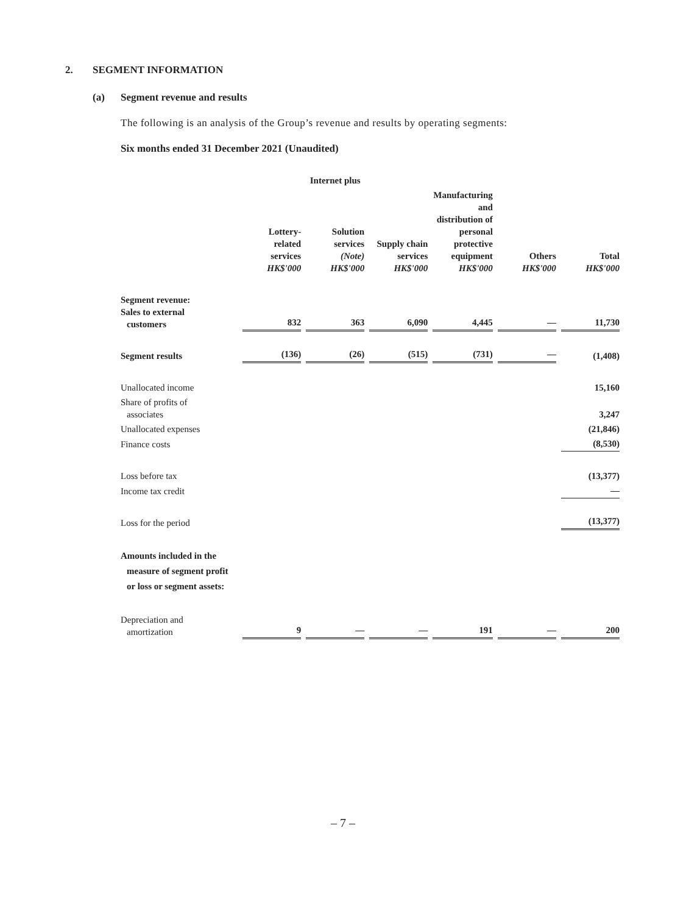2. SEGMENT INFORMATION
(a) Segment revenue and results
The following is an analysis of the Group’s revenue and results by operating segments:
Six months ended 31 December 2021 (Unaudited)
| | Internet plus | | | | | |
| --- | --- | --- | --- | --- | --- | --- |
| | Lottery- related services HK$'000 | Solution services (Note) HK$'000 | Supply chain services HK$'000 | Manufacturing and distribution of personal protective equipment HK$'000 | Others HK$'000 | Total HK$'000 |
| Segment revenue: Sales to external customers | 832 | 363 | 6,090 | 4,445 | — | 11,730 |
| Segment results | (136) | (26) | (515) | (731) | — | (1,408) |
| Unallocated income | | | | | | 15,160 |
| Share of profits of associates | | | | | | 3,247 |
| Unallocated expenses | | | | | | (21,846) |
| Finance costs | | | | | | (8,530) |
| Loss before tax | | | | | | (13,377) |
| Income tax credit | | | | | | — |
| Loss for the period | | | | | | (13,377) |
| Amounts included in the measure of segment profit or loss or segment assets: | | | | | | |
| Depreciation and amortization | 9 | — | — | 191 | — | 200 |
– 7 –